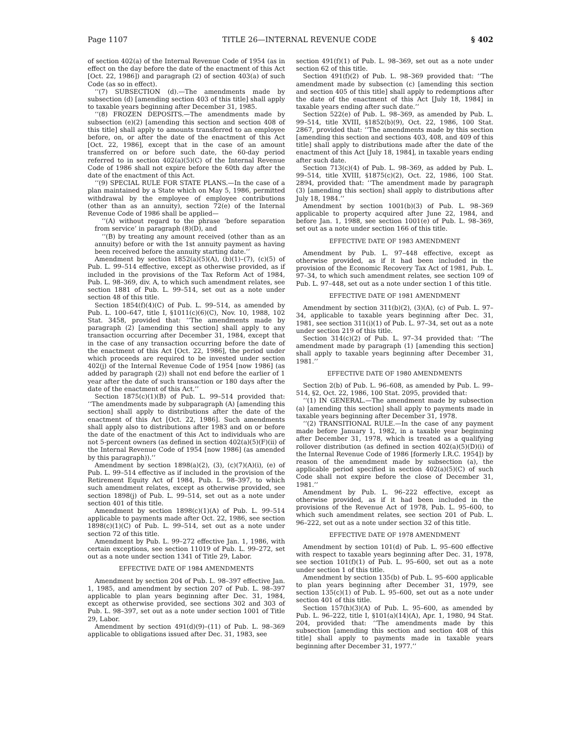Page 1107 TITLE 26—INTERNAL REVENUE CODE § 402
of section 402(a) of the Internal Revenue Code of 1954 (as in effect on the day before the date of the enactment of this Act [Oct. 22, 1986]) and paragraph (2) of section 403(a) of such Code (as so in effect).
‘‘(7) SUBSECTION (d).—The amendments made by subsection (d) [amending section 403 of this title] shall apply to taxable years beginning after December 31, 1985.
‘‘(8) FROZEN DEPOSITS.—The amendments made by subsection (e)(2) [amending this section and section 408 of this title] shall apply to amounts transferred to an employee before, on, or after the date of the enactment of this Act [Oct. 22, 1986], except that in the case of an amount transferred on or before such date, the 60-day period referred to in section 402(a)(5)(C) of the Internal Revenue Code of 1986 shall not expire before the 60th day after the date of the enactment of this Act.
‘‘(9) SPECIAL RULE FOR STATE PLANS.—In the case of a plan maintained by a State which on May 5, 1986, permitted withdrawal by the employee of employee contributions (other than as an annuity), section 72(e) of the Internal Revenue Code of 1986 shall be applied—
‘‘(A) without regard to the phrase ‘before separation from service’ in paragraph (8)(D), and
‘‘(B) by treating any amount received (other than as an annuity) before or with the 1st annuity payment as having been received before the annuity starting date.’’
Amendment by section 1852(a)(5)(A), (b)(1)–(7), (c)(5) of Pub. L. 99–514 effective, except as otherwise provided, as if included in the provisions of the Tax Reform Act of 1984, Pub. L. 98–369, div. A, to which such amendment relates, see section 1881 of Pub. L. 99–514, set out as a note under section 48 of this title.
Section 1854(f)(4)(C) of Pub. L. 99–514, as amended by Pub. L. 100–647, title I, §1011(c)(6)(C), Nov. 10, 1988, 102 Stat. 3458, provided that: ‘‘The amendments made by paragraph (2) [amending this section] shall apply to any transaction occurring after December 31, 1984, except that in the case of any transaction occurring before the date of the enactment of this Act [Oct. 22, 1986], the period under which proceeds are required to be invested under section 402(j) of the Internal Revenue Code of 1954 [now 1986] (as added by paragraph (2)) shall not end before the earlier of 1 year after the date of such transaction or 180 days after the date of the enactment of this Act.’’
Section 1875(c)(1)(B) of Pub. L. 99–514 provided that: ‘‘The amendments made by subparagraph (A) [amending this section] shall apply to distributions after the date of the enactment of this Act [Oct. 22, 1986]. Such amendments shall apply also to distributions after 1983 and on or before the date of the enactment of this Act to individuals who are not 5-percent owners (as defined in section 402(a)(5)(F)(ii) of the Internal Revenue Code of 1954 [now 1986] (as amended by this paragraph)).’’
Amendment by section 1898(a)(2), (3), (c)(7)(A)(i), (e) of Pub. L. 99–514 effective as if included in the provision of the Retirement Equity Act of 1984, Pub. L. 98–397, to which such amendment relates, except as otherwise provided, see section 1898(j) of Pub. L. 99–514, set out as a note under section 401 of this title.
Amendment by section 1898(c)(1)(A) of Pub. L. 99–514 applicable to payments made after Oct. 22, 1986, see section 1898(c)(1)(C) of Pub. L. 99–514, set out as a note under section 72 of this title.
Amendment by Pub. L. 99–272 effective Jan. 1, 1986, with certain exceptions, see section 11019 of Pub. L. 99–272, set out as a note under section 1341 of Title 29, Labor.
EFFECTIVE DATE OF 1984 AMENDMENTS
Amendment by section 204 of Pub. L. 98–397 effective Jan. 1, 1985, and amendment by section 207 of Pub. L. 98–397 applicable to plan years beginning after Dec. 31, 1984, except as otherwise provided, see sections 302 and 303 of Pub. L. 98–397, set out as a note under section 1001 of Title 29, Labor.
Amendment by section 491(d)(9)–(11) of Pub. L. 98–369 applicable to obligations issued after Dec. 31, 1983, see
section 491(f)(1) of Pub. L. 98–369, set out as a note under section 62 of this title.
Section 491(f)(2) of Pub. L. 98–369 provided that: ‘‘The amendment made by subsection (c) [amending this section and section 405 of this title] shall apply to redemptions after the date of the enactment of this Act [July 18, 1984] in taxable years ending after such date.’’
Section 522(e) of Pub. L. 98–369, as amended by Pub. L. 99–514, title XVIII, §1852(b)(9), Oct. 22, 1986, 100 Stat. 2867, provided that: ‘‘The amendments made by this section [amending this section and sections 403, 408, and 409 of this title] shall apply to distributions made after the date of the enactment of this Act [July 18, 1984], in taxable years ending after such date.
Section 713(c)(4) of Pub. L. 98–369, as added by Pub. L. 99–514, title XVIII, §1875(c)(2), Oct. 22, 1986, 100 Stat. 2894, provided that: ‘‘The amendment made by paragraph (3) [amending this section] shall apply to distributions after July 18, 1984.’’
Amendment by section 1001(b)(3) of Pub. L. 98–369 applicable to property acquired after June 22, 1984, and before Jan. 1, 1988, see section 1001(e) of Pub. L. 98–369, set out as a note under section 166 of this title.
EFFECTIVE DATE OF 1983 AMENDMENT
Amendment by Pub. L. 97–448 effective, except as otherwise provided, as if it had been included in the provision of the Economic Recovery Tax Act of 1981, Pub. L. 97–34, to which such amendment relates, see section 109 of Pub. L. 97–448, set out as a note under section 1 of this title.
EFFECTIVE DATE OF 1981 AMENDMENT
Amendment by section 311(b)(2), (3)(A), (c) of Pub. L. 97–34, applicable to taxable years beginning after Dec. 31, 1981, see section 311(i)(1) of Pub. L. 97–34, set out as a note under section 219 of this title.
Section 314(c)(2) of Pub. L. 97–34 provided that: ‘‘The amendment made by paragraph (1) [amending this section] shall apply to taxable years beginning after December 31, 1981.’’
EFFECTIVE DATE OF 1980 AMENDMENTS
Section 2(b) of Pub. L. 96–608, as amended by Pub. L. 99–514, §2, Oct. 22, 1986, 100 Stat. 2095, provided that:
‘‘(1) IN GENERAL.—The amendment made by subsection (a) [amending this section] shall apply to payments made in taxable years beginning after December 31, 1978.
‘‘(2) TRANSITIONAL RULE.—In the case of any payment made before January 1, 1982, in a taxable year beginning after December 31, 1978, which is treated as a qualifying rollover distribution (as defined in section 402(a)(5)(D)(i) of the Internal Revenue Code of 1986 [formerly I.R.C. 1954]) by reason of the amendment made by subsection (a), the applicable period specified in section 402(a)(5)(C) of such Code shall not expire before the close of December 31, 1981.’’
Amendment by Pub. L. 96–222 effective, except as otherwise provided, as if it had been included in the provisions of the Revenue Act of 1978, Pub. L. 95–600, to which such amendment relates, see section 201 of Pub. L. 96–222, set out as a note under section 32 of this title.
EFFECTIVE DATE OF 1978 AMENDMENT
Amendment by section 101(d) of Pub. L. 95–600 effective with respect to taxable years beginning after Dec. 31, 1978, see section 101(f)(1) of Pub. L. 95–600, set out as a note under section 1 of this title.
Amendment by section 135(b) of Pub. L. 95–600 applicable to plan years beginning after December 31, 1979, see section 135(c)(1) of Pub. L. 95–600, set out as a note under section 401 of this title.
Section 157(h)(3)(A) of Pub. L. 95–600, as amended by Pub. L. 96–222, title I, §101(a)(14)(A), Apr. 1, 1980, 94 Stat. 204, provided that: ‘‘The amendments made by this subsection [amending this section and section 408 of this title] shall apply to payments made in taxable years beginning after December 31, 1977.’’